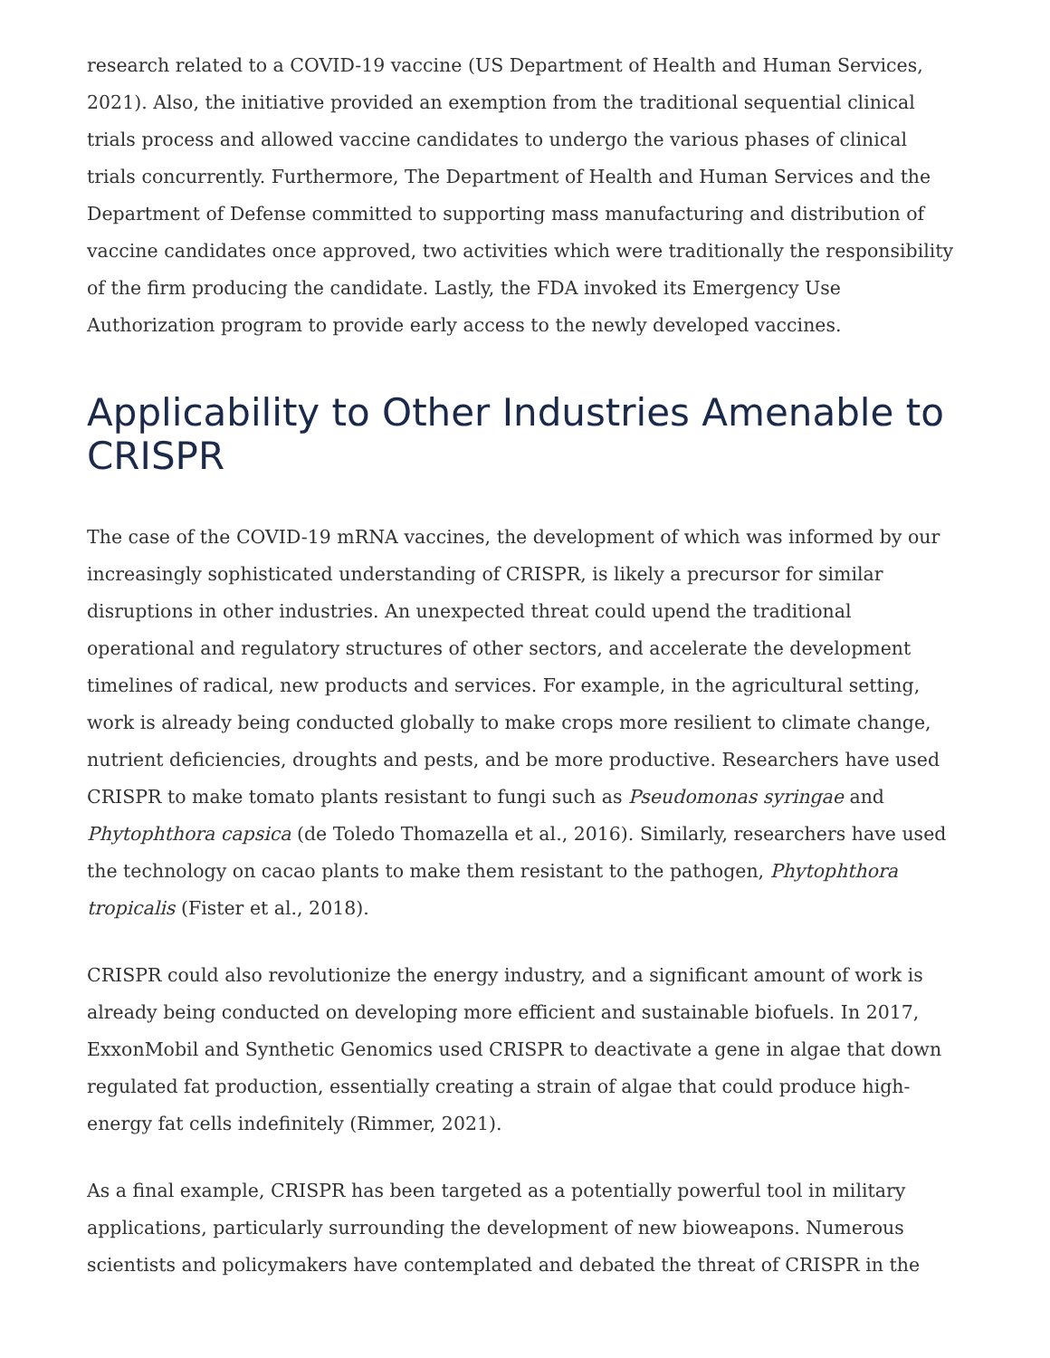research related to a COVID-19 vaccine (US Department of Health and Human Services, 2021). Also, the initiative provided an exemption from the traditional sequential clinical trials process and allowed vaccine candidates to undergo the various phases of clinical trials concurrently. Furthermore, The Department of Health and Human Services and the Department of Defense committed to supporting mass manufacturing and distribution of vaccine candidates once approved, two activities which were traditionally the responsibility of the firm producing the candidate. Lastly, the FDA invoked its Emergency Use Authorization program to provide early access to the newly developed vaccines.
Applicability to Other Industries Amenable to CRISPR
The case of the COVID-19 mRNA vaccines, the development of which was informed by our increasingly sophisticated understanding of CRISPR, is likely a precursor for similar disruptions in other industries. An unexpected threat could upend the traditional operational and regulatory structures of other sectors, and accelerate the development timelines of radical, new products and services. For example, in the agricultural setting, work is already being conducted globally to make crops more resilient to climate change, nutrient deficiencies, droughts and pests, and be more productive. Researchers have used CRISPR to make tomato plants resistant to fungi such as Pseudomonas syringae and Phytophthora capsica (de Toledo Thomazella et al., 2016). Similarly, researchers have used the technology on cacao plants to make them resistant to the pathogen, Phytophthora tropicalis (Fister et al., 2018).
CRISPR could also revolutionize the energy industry, and a significant amount of work is already being conducted on developing more efficient and sustainable biofuels. In 2017, ExxonMobil and Synthetic Genomics used CRISPR to deactivate a gene in algae that down regulated fat production, essentially creating a strain of algae that could produce high-energy fat cells indefinitely (Rimmer, 2021).
As a final example, CRISPR has been targeted as a potentially powerful tool in military applications, particularly surrounding the development of new bioweapons. Numerous scientists and policymakers have contemplated and debated the threat of CRISPR in the